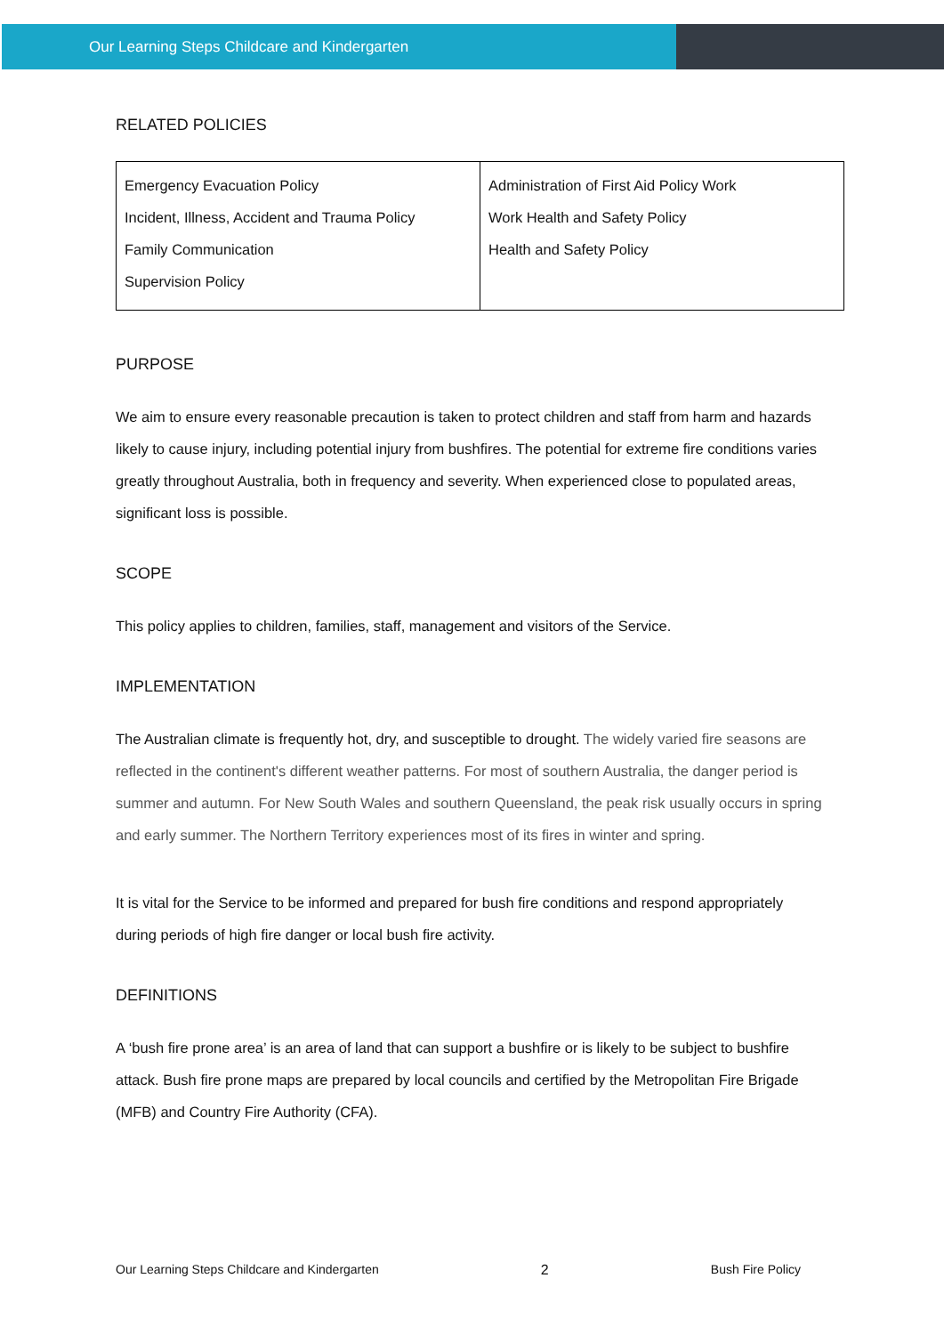Our Learning Steps Childcare and Kindergarten
RELATED POLICIES
| Emergency Evacuation Policy Incident, Illness, Accident and Trauma Policy Family Communication Supervision Policy | Administration of First Aid Policy Work Work Health and Safety Policy Health and Safety Policy |
PURPOSE
We aim to ensure every reasonable precaution is taken to protect children and staff from harm and hazards likely to cause injury, including potential injury from bushfires. The potential for extreme fire conditions varies greatly throughout Australia, both in frequency and severity. When experienced close to populated areas, significant loss is possible.
SCOPE
This policy applies to children, families, staff, management and visitors of the Service.
IMPLEMENTATION
The Australian climate is frequently hot, dry, and susceptible to drought. The widely varied fire seasons are reflected in the continent's different weather patterns. For most of southern Australia, the danger period is summer and autumn. For New South Wales and southern Queensland, the peak risk usually occurs in spring and early summer. The Northern Territory experiences most of its fires in winter and spring.
It is vital for the Service to be informed and prepared for bush fire conditions and respond appropriately during periods of high fire danger or local bush fire activity.
DEFINITIONS
A ‘bush fire prone area’ is an area of land that can support a bushfire or is likely to be subject to bushfire attack. Bush fire prone maps are prepared by local councils and certified by the Metropolitan Fire Brigade (MFB) and Country Fire Authority (CFA).
Our Learning Steps Childcare and Kindergarten 2 Bush Fire Policy